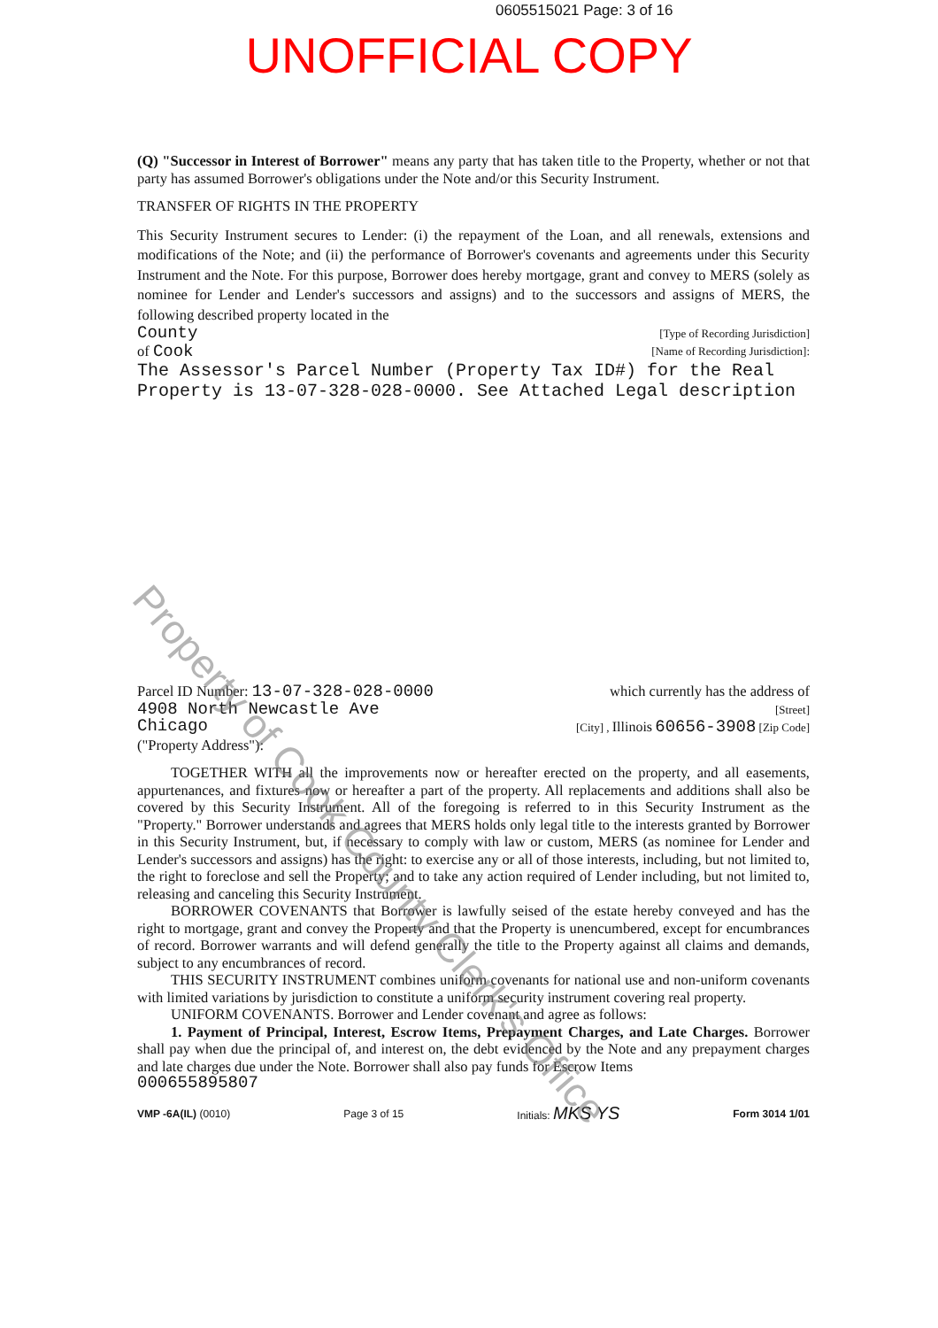0605515021 Page: 3 of 16
UNOFFICIAL COPY
(Q) "Successor in Interest of Borrower" means any party that has taken title to the Property, whether or not that party has assumed Borrower's obligations under the Note and/or this Security Instrument.
TRANSFER OF RIGHTS IN THE PROPERTY
This Security Instrument secures to Lender: (i) the repayment of the Loan, and all renewals, extensions and modifications of the Note; and (ii) the performance of Borrower's covenants and agreements under this Security Instrument and the Note. For this purpose, Borrower does hereby mortgage, grant and convey to MERS (solely as nominee for Lender and Lender's successors and assigns) and to the successors and assigns of MERS, the following described property located in the
County [Type of Recording Jurisdiction]
of Cook [Name of Recording Jurisdiction]:
The Assessor's Parcel Number (Property Tax ID#) for the Real Property is 13-07-328-028-0000. See Attached Legal description
Parcel ID Number: 13-07-328-028-0000 which currently has the address of
4908 North Newcastle Ave [Street]
Chicago [City] , Illinois 60656-3908 [Zip Code]
("Property Address"):
TOGETHER WITH all the improvements now or hereafter erected on the property, and all easements, appurtenances, and fixtures now or hereafter a part of the property. All replacements and additions shall also be covered by this Security Instrument. All of the foregoing is referred to in this Security Instrument as the "Property." Borrower understands and agrees that MERS holds only legal title to the interests granted by Borrower in this Security Instrument, but, if necessary to comply with law or custom, MERS (as nominee for Lender and Lender's successors and assigns) has the right: to exercise any or all of those interests, including, but not limited to, the right to foreclose and sell the Property; and to take any action required of Lender including, but not limited to, releasing and canceling this Security Instrument.
BORROWER COVENANTS that Borrower is lawfully seised of the estate hereby conveyed and has the right to mortgage, grant and convey the Property and that the Property is unencumbered, except for encumbrances of record. Borrower warrants and will defend generally the title to the Property against all claims and demands, subject to any encumbrances of record.
THIS SECURITY INSTRUMENT combines uniform covenants for national use and non-uniform covenants with limited variations by jurisdiction to constitute a uniform security instrument covering real property.
UNIFORM COVENANTS. Borrower and Lender covenant and agree as follows:
1. Payment of Principal, Interest, Escrow Items, Prepayment Charges, and Late Charges. Borrower shall pay when due the principal of, and interest on, the debt evidenced by the Note and any prepayment charges and late charges due under the Note. Borrower shall also pay funds for Escrow Items
000655895807
VMP -6A(IL) (0010) Page 3 of 15 Initials: MKS YS Form 3014 1/01
Property of Cook County Clerk's Office